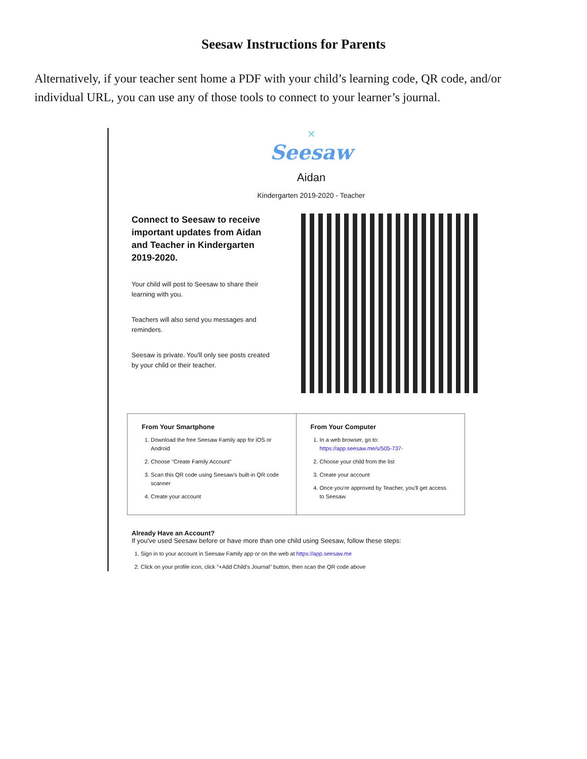Seesaw Instructions for Parents
Alternatively, if your teacher sent home a PDF with your child’s learning code, QR code, and/or individual URL, you can use any of those tools to connect to your learner’s journal.
✕
Seesaw
Aidan
Kindergarten 2019-2020 - Teacher
Connect to Seesaw to receive important updates from Aidan and Teacher in Kindergarten 2019-2020.
Your child will post to Seesaw to share their learning with you.
Teachers will also send you messages and reminders.
Seesaw is private. You'll only see posts created by your child or their teacher.
| From Your Smartphone 1. Download the free Seesaw Family app for iOS or Android 2. Choose "Create Family Account" 3. Scan this QR code using Seesaw's built-in QR code scanner 4. Create your account | From Your Computer 1. In a web browser, go to: https://app.seesaw.me/s/505-737- 2. Choose your child from the list 3. Create your account 4. Once you're approved by Teacher, you'll get access to Seesaw |
Already Have an Account?
If you've used Seesaw before or have more than one child using Seesaw, follow these steps:
1. Sign in to your account in Seesaw Family app or on the web at https://app.seesaw.me
2. Click on your profile icon, click "+Add Child's Journal" button, then scan the QR code above